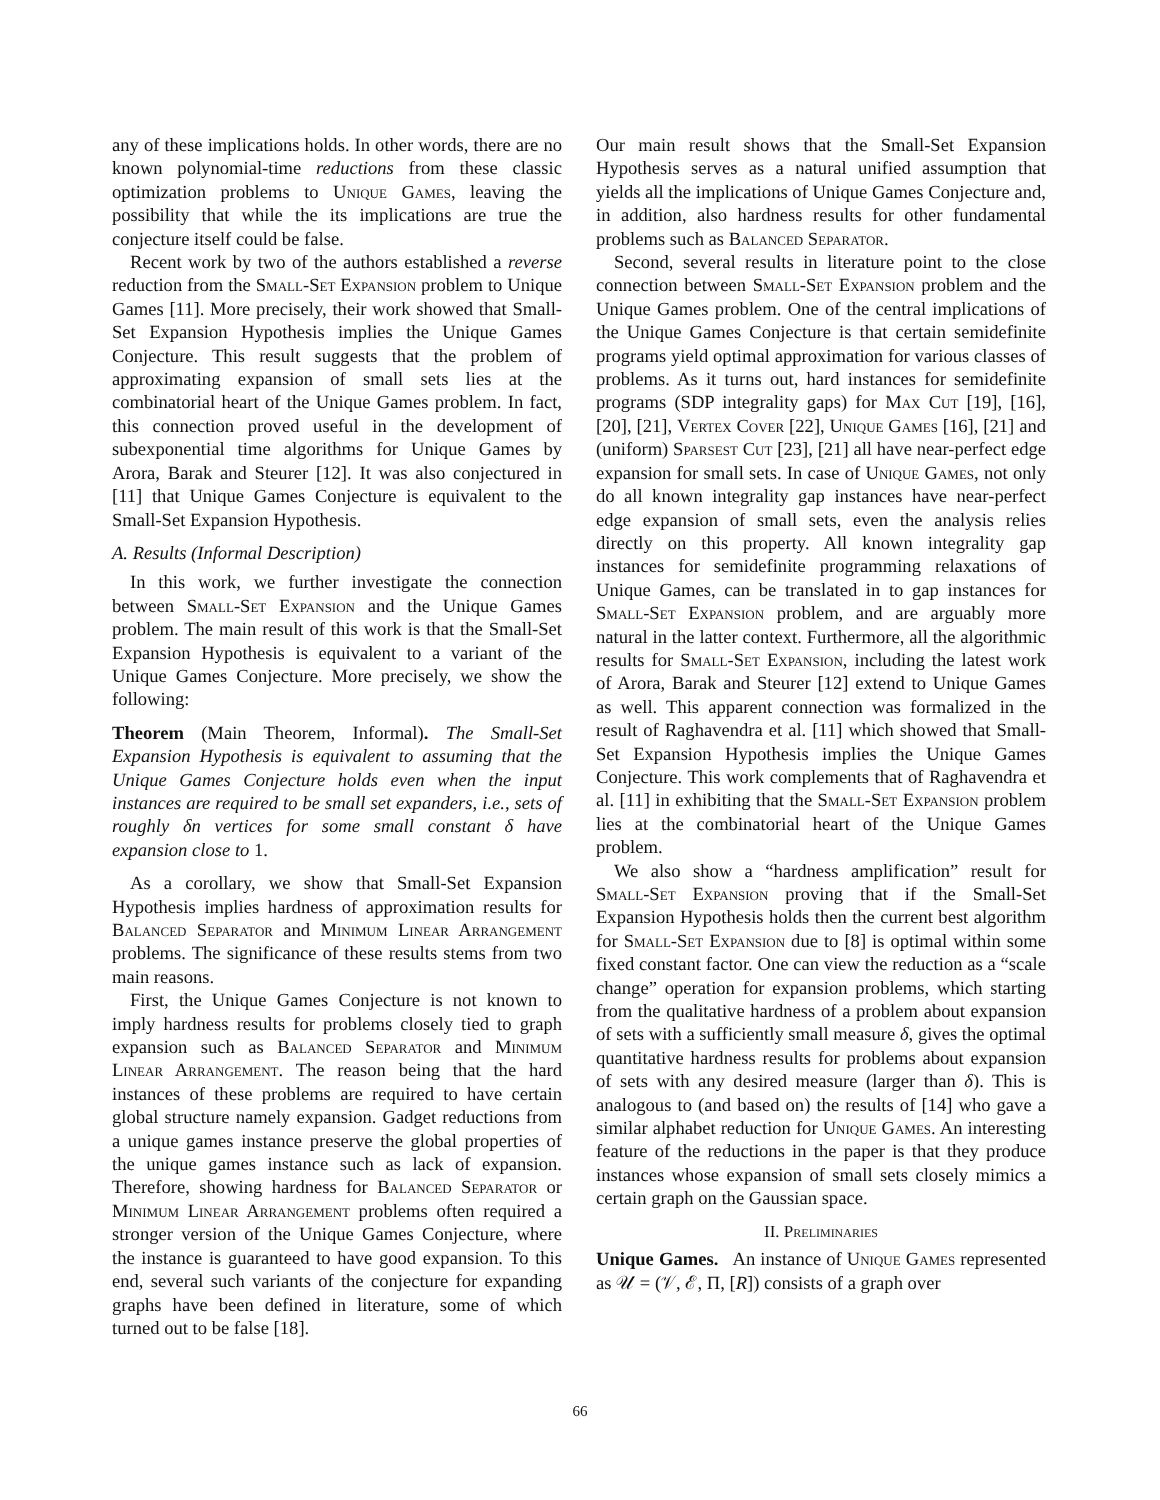any of these implications holds. In other words, there are no known polynomial-time reductions from these classic optimization problems to Unique Games, leaving the possibility that while the its implications are true the conjecture itself could be false.
Recent work by two of the authors established a reverse reduction from the Small-Set Expansion problem to Unique Games [11]. More precisely, their work showed that Small-Set Expansion Hypothesis implies the Unique Games Conjecture. This result suggests that the problem of approximating expansion of small sets lies at the combinatorial heart of the Unique Games problem. In fact, this connection proved useful in the development of subexponential time algorithms for Unique Games by Arora, Barak and Steurer [12]. It was also conjectured in [11] that Unique Games Conjecture is equivalent to the Small-Set Expansion Hypothesis.
A. Results (Informal Description)
In this work, we further investigate the connection between Small-Set Expansion and the Unique Games problem. The main result of this work is that the Small-Set Expansion Hypothesis is equivalent to a variant of the Unique Games Conjecture. More precisely, we show the following:
Theorem (Main Theorem, Informal). The Small-Set Expansion Hypothesis is equivalent to assuming that the Unique Games Conjecture holds even when the input instances are required to be small set expanders, i.e., sets of roughly δn vertices for some small constant δ have expansion close to 1.
As a corollary, we show that Small-Set Expansion Hypothesis implies hardness of approximation results for Balanced Separator and Minimum Linear Arrangement problems. The significance of these results stems from two main reasons.
First, the Unique Games Conjecture is not known to imply hardness results for problems closely tied to graph expansion such as Balanced Separator and Minimum Linear Arrangement. The reason being that the hard instances of these problems are required to have certain global structure namely expansion. Gadget reductions from a unique games instance preserve the global properties of the unique games instance such as lack of expansion. Therefore, showing hardness for Balanced Separator or Minimum Linear Arrangement problems often required a stronger version of the Unique Games Conjecture, where the instance is guaranteed to have good expansion. To this end, several such variants of the conjecture for expanding graphs have been defined in literature, some of which turned out to be false [18].
Our main result shows that the Small-Set Expansion Hypothesis serves as a natural unified assumption that yields all the implications of Unique Games Conjecture and, in addition, also hardness results for other fundamental problems such as Balanced Separator.
Second, several results in literature point to the close connection between Small-Set Expansion problem and the Unique Games problem. One of the central implications of the Unique Games Conjecture is that certain semidefinite programs yield optimal approximation for various classes of problems. As it turns out, hard instances for semidefinite programs (SDP integrality gaps) for Max Cut [19], [16], [20], [21], Vertex Cover [22], Unique Games [16], [21] and (uniform) Sparsest Cut [23], [21] all have near-perfect edge expansion for small sets. In case of Unique Games, not only do all known integrality gap instances have near-perfect edge expansion of small sets, even the analysis relies directly on this property. All known integrality gap instances for semidefinite programming relaxations of Unique Games, can be translated in to gap instances for Small-Set Expansion problem, and are arguably more natural in the latter context. Furthermore, all the algorithmic results for Small-Set Expansion, including the latest work of Arora, Barak and Steurer [12] extend to Unique Games as well. This apparent connection was formalized in the result of Raghavendra et al. [11] which showed that Small-Set Expansion Hypothesis implies the Unique Games Conjecture. This work complements that of Raghavendra et al. [11] in exhibiting that the Small-Set Expansion problem lies at the combinatorial heart of the Unique Games problem.
We also show a “hardness amplification” result for Small-Set Expansion proving that if the Small-Set Expansion Hypothesis holds then the current best algorithm for Small-Set Expansion due to [8] is optimal within some fixed constant factor. One can view the reduction as a “scale change” operation for expansion problems, which starting from the qualitative hardness of a problem about expansion of sets with a sufficiently small measure δ, gives the optimal quantitative hardness results for problems about expansion of sets with any desired measure (larger than δ). This is analogous to (and based on) the results of [14] who gave a similar alphabet reduction for Unique Games. An interesting feature of the reductions in the paper is that they produce instances whose expansion of small sets closely mimics a certain graph on the Gaussian space.
II. Preliminaries
Unique Games. An instance of Unique Games represented as 𝒰 = (𝒱, ℰ, Π, [R]) consists of a graph over
66